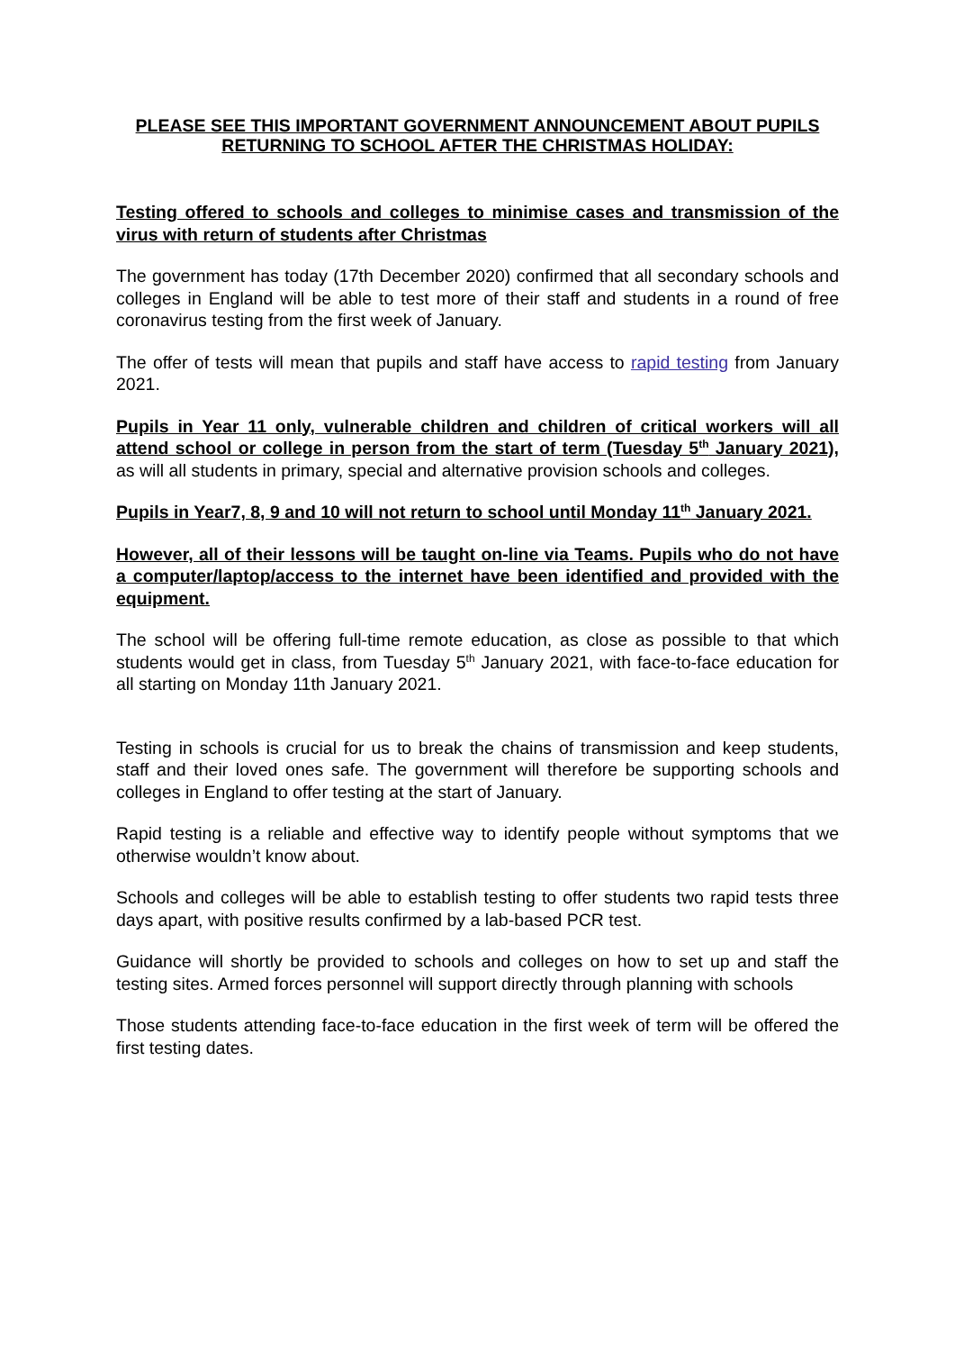PLEASE SEE THIS IMPORTANT GOVERNMENT ANNOUNCEMENT ABOUT PUPILS RETURNING TO SCHOOL AFTER THE CHRISTMAS HOLIDAY:
Testing offered to schools and colleges to minimise cases and transmission of the virus with return of students after Christmas
The government has today (17th December 2020) confirmed that all secondary schools and colleges in England will be able to test more of their staff and students in a round of free coronavirus testing from the first week of January.
The offer of tests will mean that pupils and staff have access to rapid testing from January 2021.
Pupils in Year 11 only, vulnerable children and children of critical workers will all attend school or college in person from the start of term (Tuesday 5<sup>th</sup> January 2021), as will all students in primary, special and alternative provision schools and colleges.
Pupils in Year7, 8, 9 and 10 will not return to school until Monday 11<sup>th</sup> January 2021.
However, all of their lessons will be taught on-line via Teams. Pupils who do not have a computer/laptop/access to the internet have been identified and provided with the equipment.
The school will be offering full-time remote education, as close as possible to that which students would get in class, from Tuesday 5<sup>th</sup> January 2021, with face-to-face education for all starting on Monday 11th January 2021.
Testing in schools is crucial for us to break the chains of transmission and keep students, staff and their loved ones safe. The government will therefore be supporting schools and colleges in England to offer testing at the start of January.
Rapid testing is a reliable and effective way to identify people without symptoms that we otherwise wouldn’t know about.
Schools and colleges will be able to establish testing to offer students two rapid tests three days apart, with positive results confirmed by a lab-based PCR test.
Guidance will shortly be provided to schools and colleges on how to set up and staff the testing sites. Armed forces personnel will support directly through planning with schools
Those students attending face-to-face education in the first week of term will be offered the first testing dates.